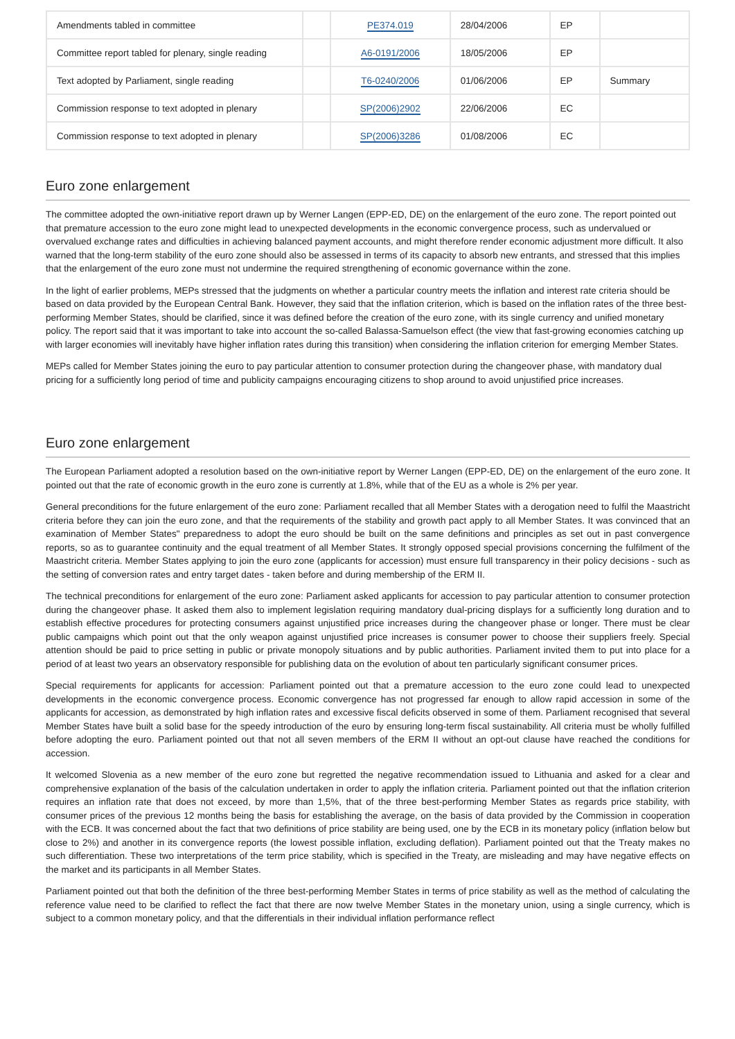| Amendments tabled in committee | | PE374.019 | 28/04/2006 | EP | |
| Committee report tabled for plenary, single reading | | A6-0191/2006 | 18/05/2006 | EP | |
| Text adopted by Parliament, single reading | | T6-0240/2006 | 01/06/2006 | EP | Summary |
| Commission response to text adopted in plenary | | SP(2006)2902 | 22/06/2006 | EC | |
| Commission response to text adopted in plenary | | SP(2006)3286 | 01/08/2006 | EC | |
Euro zone enlargement
The committee adopted the own-initiative report drawn up by Werner Langen (EPP-ED, DE) on the enlargement of the euro zone. The report pointed out that premature accession to the euro zone might lead to unexpected developments in the economic convergence process, such as undervalued or overvalued exchange rates and difficulties in achieving balanced payment accounts, and might therefore render economic adjustment more difficult. It also warned that the long-term stability of the euro zone should also be assessed in terms of its capacity to absorb new entrants, and stressed that this implies that the enlargement of the euro zone must not undermine the required strengthening of economic governance within the zone.
In the light of earlier problems, MEPs stressed that the judgments on whether a particular country meets the inflation and interest rate criteria should be based on data provided by the European Central Bank. However, they said that the inflation criterion, which is based on the inflation rates of the three best-performing Member States, should be clarified, since it was defined before the creation of the euro zone, with its single currency and unified monetary policy. The report said that it was important to take into account the so-called Balassa-Samuelson effect (the view that fast-growing economies catching up with larger economies will inevitably have higher inflation rates during this transition) when considering the inflation criterion for emerging Member States.
MEPs called for Member States joining the euro to pay particular attention to consumer protection during the changeover phase, with mandatory dual pricing for a sufficiently long period of time and publicity campaigns encouraging citizens to shop around to avoid unjustified price increases.
Euro zone enlargement
The European Parliament adopted a resolution based on the own-initiative report by Werner Langen (EPP-ED, DE) on the enlargement of the euro zone. It pointed out that the rate of economic growth in the euro zone is currently at 1.8%, while that of the EU as a whole is 2% per year.
General preconditions for the future enlargement of the euro zone: Parliament recalled that all Member States with a derogation need to fulfil the Maastricht criteria before they can join the euro zone, and that the requirements of the stability and growth pact apply to all Member States. It was convinced that an examination of Member States" preparedness to adopt the euro should be built on the same definitions and principles as set out in past convergence reports, so as to guarantee continuity and the equal treatment of all Member States. It strongly opposed special provisions concerning the fulfilment of the Maastricht criteria. Member States applying to join the euro zone (applicants for accession) must ensure full transparency in their policy decisions - such as the setting of conversion rates and entry target dates - taken before and during membership of the ERM II.
The technical preconditions for enlargement of the euro zone: Parliament asked applicants for accession to pay particular attention to consumer protection during the changeover phase. It asked them also to implement legislation requiring mandatory dual-pricing displays for a sufficiently long duration and to establish effective procedures for protecting consumers against unjustified price increases during the changeover phase or longer. There must be clear public campaigns which point out that the only weapon against unjustified price increases is consumer power to choose their suppliers freely. Special attention should be paid to price setting in public or private monopoly situations and by public authorities. Parliament invited them to put into place for a period of at least two years an observatory responsible for publishing data on the evolution of about ten particularly significant consumer prices.
Special requirements for applicants for accession: Parliament pointed out that a premature accession to the euro zone could lead to unexpected developments in the economic convergence process. Economic convergence has not progressed far enough to allow rapid accession in some of the applicants for accession, as demonstrated by high inflation rates and excessive fiscal deficits observed in some of them. Parliament recognised that several Member States have built a solid base for the speedy introduction of the euro by ensuring long-term fiscal sustainability. All criteria must be wholly fulfilled before adopting the euro. Parliament pointed out that not all seven members of the ERM II without an opt-out clause have reached the conditions for accession.
It welcomed Slovenia as a new member of the euro zone but regretted the negative recommendation issued to Lithuania and asked for a clear and comprehensive explanation of the basis of the calculation undertaken in order to apply the inflation criteria. Parliament pointed out that the inflation criterion requires an inflation rate that does not exceed, by more than 1,5%, that of the three best-performing Member States as regards price stability, with consumer prices of the previous 12 months being the basis for establishing the average, on the basis of data provided by the Commission in cooperation with the ECB. It was concerned about the fact that two definitions of price stability are being used, one by the ECB in its monetary policy (inflation below but close to 2%) and another in its convergence reports (the lowest possible inflation, excluding deflation). Parliament pointed out that the Treaty makes no such differentiation. These two interpretations of the term price stability, which is specified in the Treaty, are misleading and may have negative effects on the market and its participants in all Member States.
Parliament pointed out that both the definition of the three best-performing Member States in terms of price stability as well as the method of calculating the reference value need to be clarified to reflect the fact that there are now twelve Member States in the monetary union, using a single currency, which is subject to a common monetary policy, and that the differentials in their individual inflation performance reflect